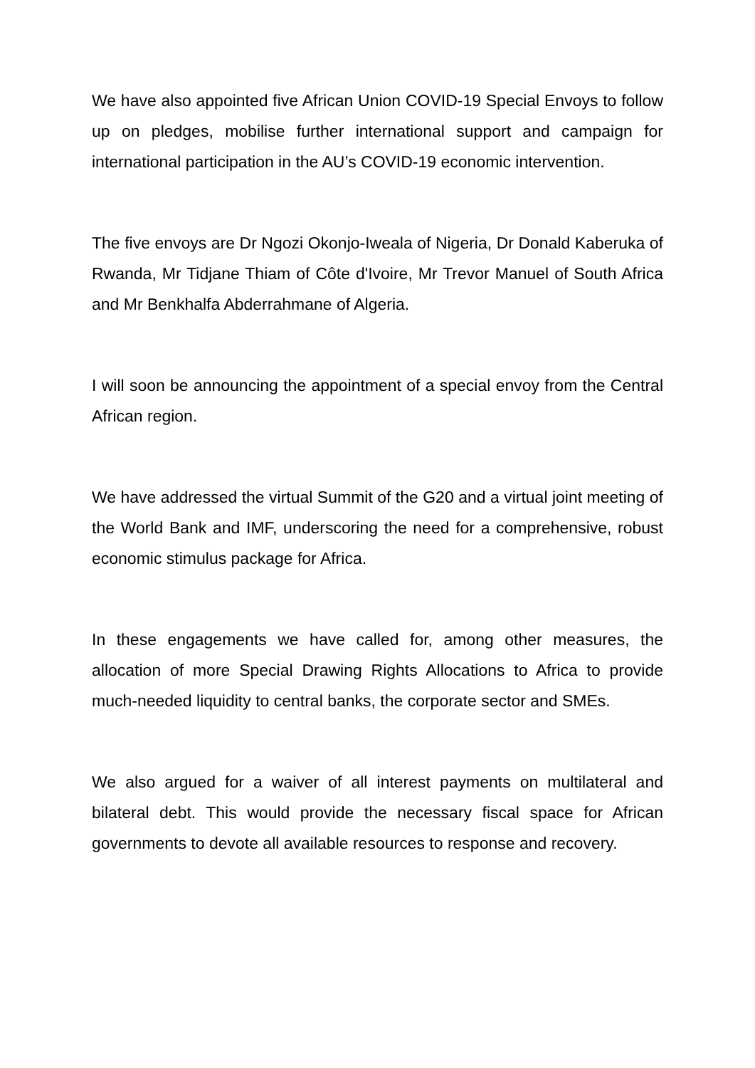We have also appointed five African Union COVID-19 Special Envoys to follow up on pledges, mobilise further international support and campaign for international participation in the AU’s COVID-19 economic intervention.
The five envoys are Dr Ngozi Okonjo-Iweala of Nigeria, Dr Donald Kaberuka of Rwanda, Mr Tidjane Thiam of Côte d'Ivoire, Mr Trevor Manuel of South Africa and Mr Benkhalfa Abderrahmane of Algeria.
I will soon be announcing the appointment of a special envoy from the Central African region.
We have addressed the virtual Summit of the G20 and a virtual joint meeting of the World Bank and IMF, underscoring the need for a comprehensive, robust economic stimulus package for Africa.
In these engagements we have called for, among other measures, the allocation of more Special Drawing Rights Allocations to Africa to provide much-needed liquidity to central banks, the corporate sector and SMEs.
We also argued for a waiver of all interest payments on multilateral and bilateral debt. This would provide the necessary fiscal space for African governments to devote all available resources to response and recovery.